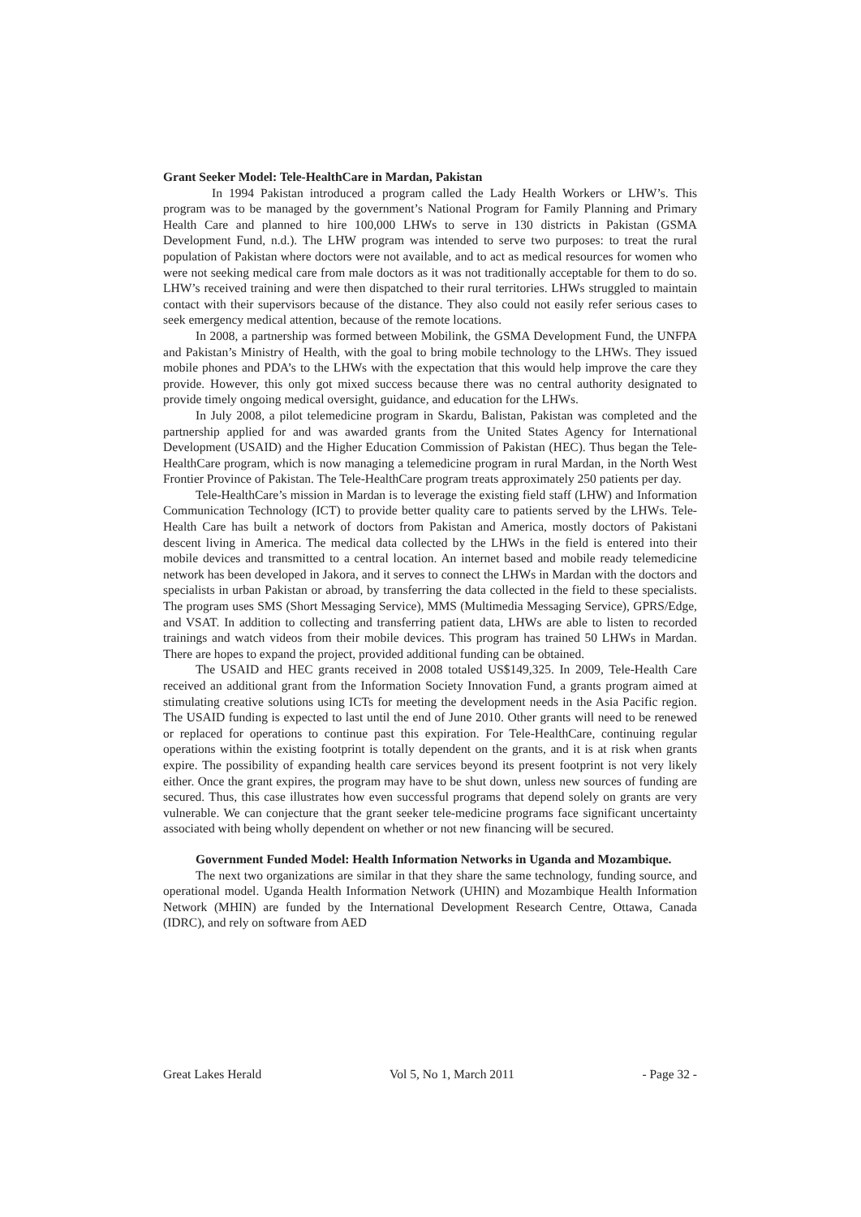Grant Seeker Model: Tele-HealthCare in Mardan, Pakistan
In 1994 Pakistan introduced a program called the Lady Health Workers or LHW’s. This program was to be managed by the government’s National Program for Family Planning and Primary Health Care and planned to hire 100,000 LHWs to serve in 130 districts in Pakistan (GSMA Development Fund, n.d.). The LHW program was intended to serve two purposes: to treat the rural population of Pakistan where doctors were not available, and to act as medical resources for women who were not seeking medical care from male doctors as it was not traditionally acceptable for them to do so. LHW’s received training and were then dispatched to their rural territories. LHWs struggled to maintain contact with their supervisors because of the distance. They also could not easily refer serious cases to seek emergency medical attention, because of the remote locations.
In 2008, a partnership was formed between Mobilink, the GSMA Development Fund, the UNFPA and Pakistan’s Ministry of Health, with the goal to bring mobile technology to the LHWs. They issued mobile phones and PDA’s to the LHWs with the expectation that this would help improve the care they provide. However, this only got mixed success because there was no central authority designated to provide timely ongoing medical oversight, guidance, and education for the LHWs.
In July 2008, a pilot telemedicine program in Skardu, Balistan, Pakistan was completed and the partnership applied for and was awarded grants from the United States Agency for International Development (USAID) and the Higher Education Commission of Pakistan (HEC). Thus began the Tele-HealthCare program, which is now managing a telemedicine program in rural Mardan, in the North West Frontier Province of Pakistan. The Tele-HealthCare program treats approximately 250 patients per day.
Tele-HealthCare’s mission in Mardan is to leverage the existing field staff (LHW) and Information Communication Technology (ICT) to provide better quality care to patients served by the LHWs. Tele-Health Care has built a network of doctors from Pakistan and America, mostly doctors of Pakistani descent living in America. The medical data collected by the LHWs in the field is entered into their mobile devices and transmitted to a central location. An internet based and mobile ready telemedicine network has been developed in Jakora, and it serves to connect the LHWs in Mardan with the doctors and specialists in urban Pakistan or abroad, by transferring the data collected in the field to these specialists. The program uses SMS (Short Messaging Service), MMS (Multimedia Messaging Service), GPRS/Edge, and VSAT. In addition to collecting and transferring patient data, LHWs are able to listen to recorded trainings and watch videos from their mobile devices. This program has trained 50 LHWs in Mardan. There are hopes to expand the project, provided additional funding can be obtained.
The USAID and HEC grants received in 2008 totaled US$149,325. In 2009, Tele-Health Care received an additional grant from the Information Society Innovation Fund, a grants program aimed at stimulating creative solutions using ICTs for meeting the development needs in the Asia Pacific region. The USAID funding is expected to last until the end of June 2010. Other grants will need to be renewed or replaced for operations to continue past this expiration. For Tele-HealthCare, continuing regular operations within the existing footprint is totally dependent on the grants, and it is at risk when grants expire. The possibility of expanding health care services beyond its present footprint is not very likely either. Once the grant expires, the program may have to be shut down, unless new sources of funding are secured. Thus, this case illustrates how even successful programs that depend solely on grants are very vulnerable. We can conjecture that the grant seeker tele-medicine programs face significant uncertainty associated with being wholly dependent on whether or not new financing will be secured.
Government Funded Model: Health Information Networks in Uganda and Mozambique.
The next two organizations are similar in that they share the same technology, funding source, and operational model. Uganda Health Information Network (UHIN) and Mozambique Health Information Network (MHIN) are funded by the International Development Research Centre, Ottawa, Canada (IDRC), and rely on software from AED
Great Lakes Herald Vol 5, No 1, March 2011 - Page 32 -